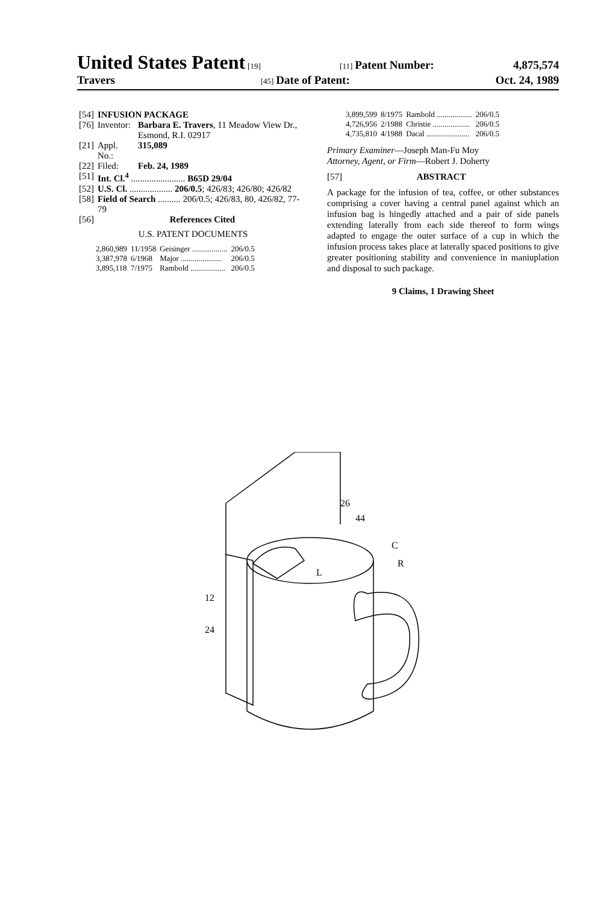United States Patent [19] [11] Patent Number: 4,875,574
Travers [45] Date of Patent: Oct. 24, 1989
| [54] | INFUSION PACKAGE | |
| [76] | Inventor: | Barbara E. Travers , 11 Meadow View Dr., Esmond, R.I. 02917 |
| [21] | Appl. No.: | 315,089 |
| [22] | Filed: | Feb. 24, 1989 |
| [51] | Int. Cl.<sup>4</sup> ........................ B65D 29/04 | |
| [52] | U.S. Cl. ................... 206/0.5 ; 426/83; 426/80; 426/82 | |
| [58] | Field of Search .......... 206/0.5; 426/83, 80, 426/82, 77-79 | |
| [56] | References Cited | |
U.S. PATENT DOCUMENTS
| 2,860,989 | 11/1958 | Geisinger .................. | 206/0.5 |
| 3,387,978 | 6/1968 | Major ..................... | 206/0.5 |
| 3,895,118 | 7/1975 | Rambold .................. | 206/0.5 |
| 3,899,599 | 8/1975 | Rambold .................. | 206/0.5 |
| 4,726,956 | 2/1988 | Christie ................... | 206/0.5 |
| 4,735,810 | 4/1988 | Dacal ...................... | 206/0.5 |
Primary Examiner—Joseph Man-Fu Moy
Attorney, Agent, or Firm—Robert J. Doherty
[57] ABSTRACT
A package for the infusion of tea, coffee, or other substances comprising a cover having a central panel against which an infusion bag is hingedly attached and a pair of side panels extending laterally from each side thereof to form wings adapted to engage the outer surface of a cup in which the infusion process takes place at laterally spaced positions to give greater positioning stability and convenience in maniuplation and disposal to such package.
9 Claims, 1 Drawing Sheet
26
44
C
R
12
24
L